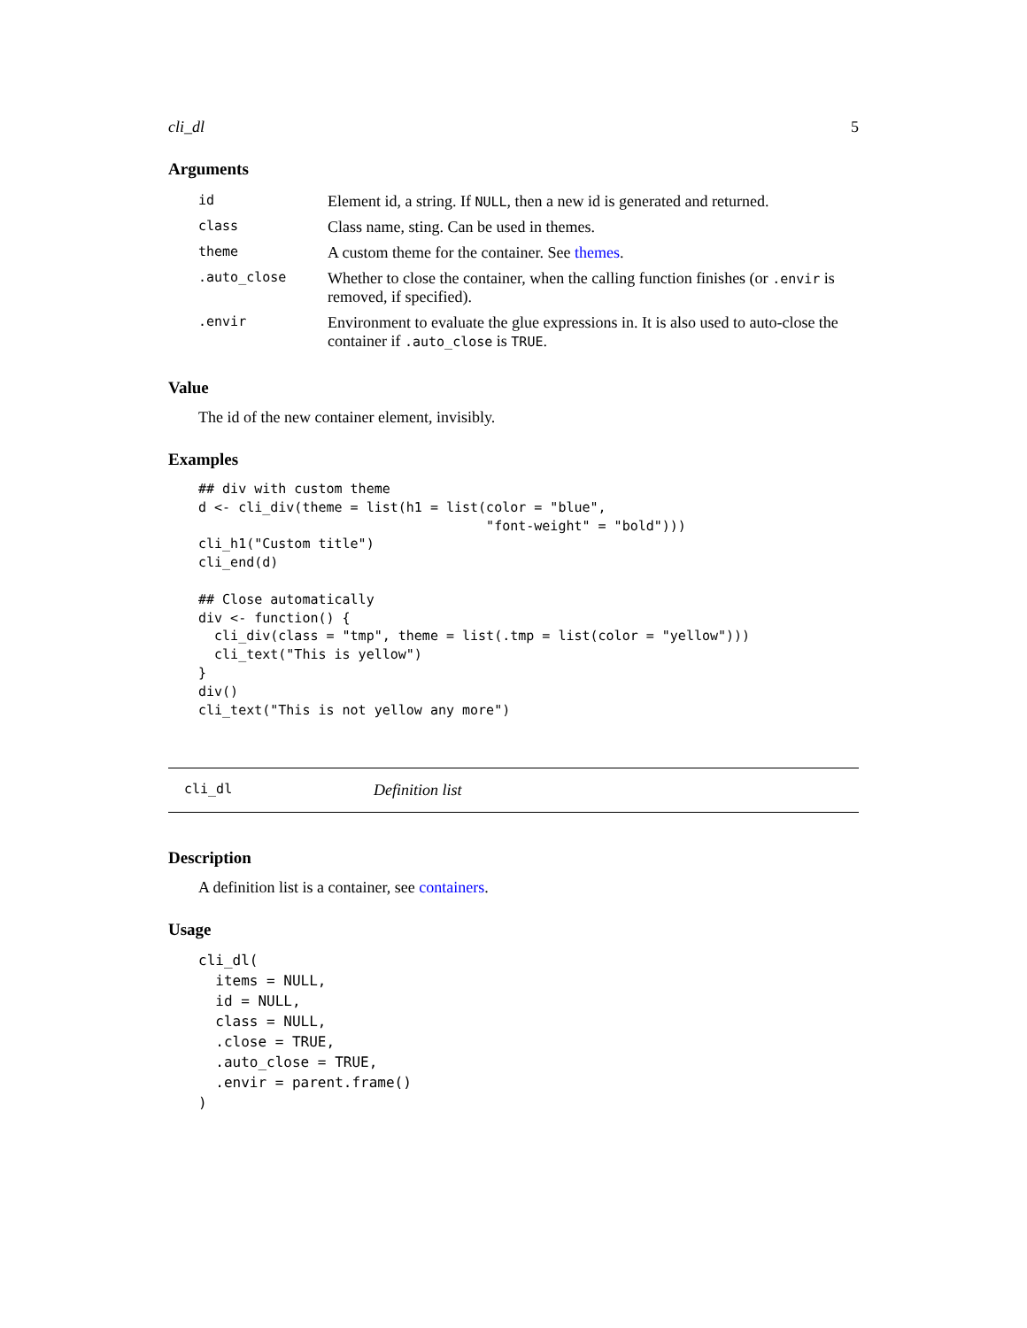cli_dl 5
Arguments
| id | Element id, a string. If NULL , then a new id is generated and returned. |
| class | Class name, sting. Can be used in themes. |
| theme | A custom theme for the container. See themes . |
| .auto_close | Whether to close the container, when the calling function finishes (or .envir is removed, if specified). |
| .envir | Environment to evaluate the glue expressions in. It is also used to auto-close the container if .auto_close is TRUE . |
Value
The id of the new container element, invisibly.
Examples
## div with custom theme
d <- cli_div(theme = list(h1 = list(color = "blue",
                                    "font-weight" = "bold")))
cli_h1("Custom title")
cli_end(d)

## Close automatically
div <- function() {
  cli_div(class = "tmp", theme = list(.tmp = list(color = "yellow")))
  cli_text("This is yellow")
}
div()
cli_text("This is not yellow any more")
cli_dl Definition list
Description
A definition list is a container, see containers.
Usage
cli_dl(
  items = NULL,
  id = NULL,
  class = NULL,
  .close = TRUE,
  .auto_close = TRUE,
  .envir = parent.frame()
)